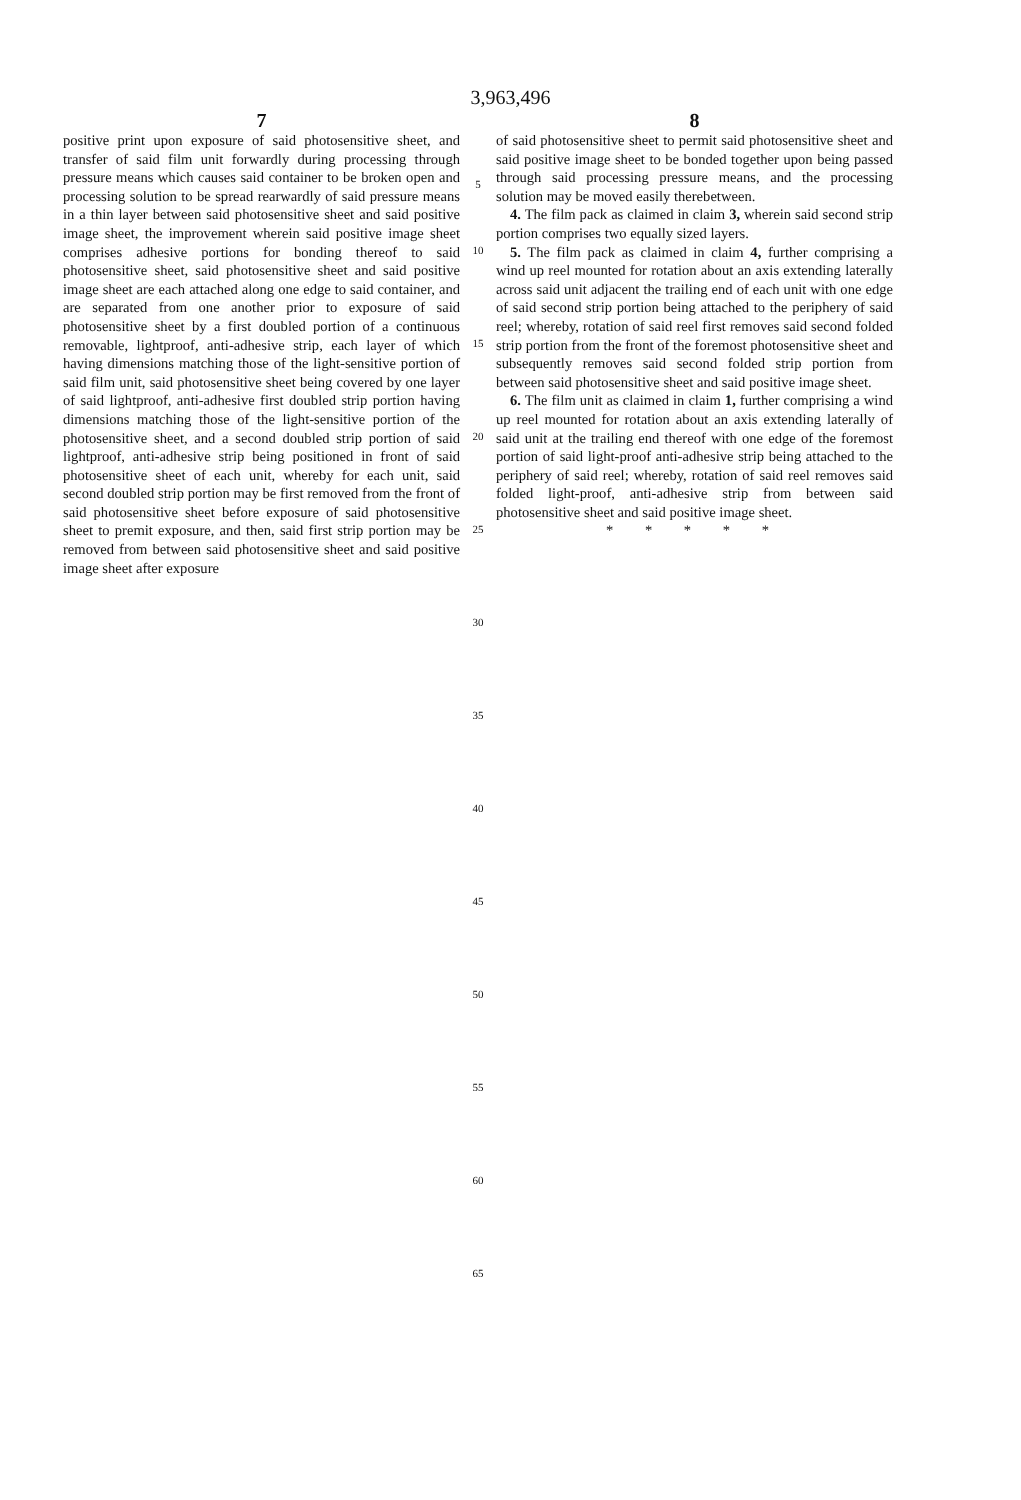3,963,496
7
positive print upon exposure of said photosensitive sheet, and transfer of said film unit forwardly during processing through pressure means which causes said container to be broken open and processing solution to be spread rearwardly of said pressure means in a thin layer between said photosensitive sheet and said positive image sheet, the improvement wherein said positive image sheet comprises adhesive portions for bonding thereof to said photosensitive sheet, said photosensitive sheet and said positive image sheet are each attached along one edge to said container, and are separated from one another prior to exposure of said photosensitive sheet by a first doubled portion of a continuous removable, lightproof, anti-adhesive strip, each layer of which having dimensions matching those of the light-sensitive portion of said film unit, said photosensitive sheet being covered by one layer of said lightproof, anti-adhesive first doubled strip portion having dimensions matching those of the light-sensitive portion of the photosensitive sheet, and a second doubled strip portion of said lightproof, anti-adhesive strip being positioned in front of said photosensitive sheet of each unit, whereby for each unit, said second doubled strip portion may be first removed from the front of said photosensitive sheet before exposure of said photosensitive sheet to premit exposure, and then, said first strip portion may be removed from between said photosensitive sheet and said positive image sheet after exposure
5
10
15
20
25
30
35
40
45
50
55
60
65
8
of said photosensitive sheet to permit said photosensitive sheet and said positive image sheet to be bonded together upon being passed through said processing pressure means, and the processing solution may be moved easily therebetween.
4. The film pack as claimed in claim 3, wherein said second strip portion comprises two equally sized layers.
5. The film pack as claimed in claim 4, further comprising a wind up reel mounted for rotation about an axis extending laterally across said unit adjacent the trailing end of each unit with one edge of said second strip portion being attached to the periphery of said reel; whereby, rotation of said reel first removes said second folded strip portion from the front of the foremost photosensitive sheet and subsequently removes said second folded strip portion from between said photosensitive sheet and said positive image sheet.
6. The film unit as claimed in claim 1, further comprising a wind up reel mounted for rotation about an axis extending laterally of said unit at the trailing end thereof with one edge of the foremost portion of said light-proof anti-adhesive strip being attached to the periphery of said reel; whereby, rotation of said reel removes said folded light-proof, anti-adhesive strip from between said photosensitive sheet and said positive image sheet.
* * * * *